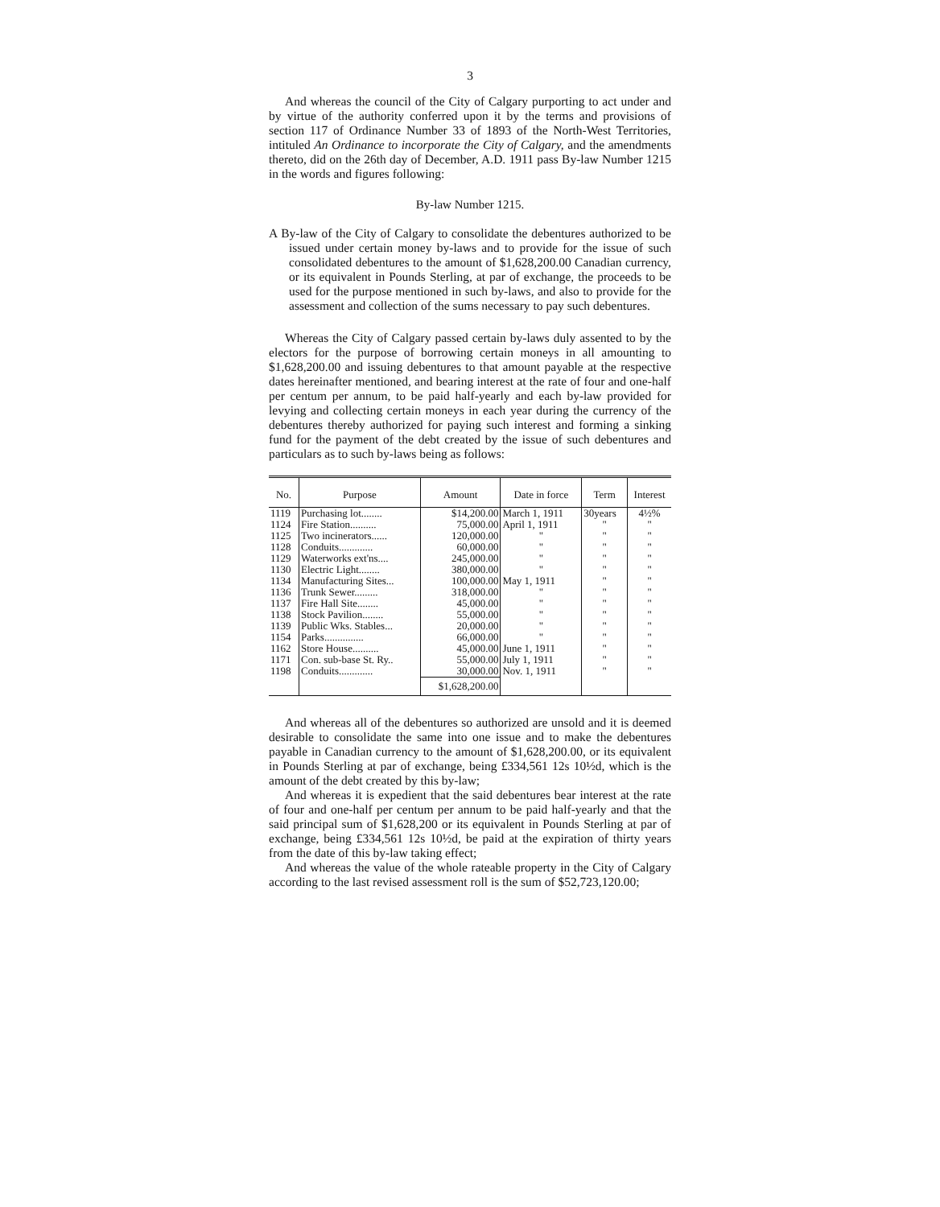3
And whereas the council of the City of Calgary purporting to act under and by virtue of the authority conferred upon it by the terms and provisions of section 117 of Ordinance Number 33 of 1893 of the North-West Territories, intituled An Ordinance to incorporate the City of Calgary, and the amendments thereto, did on the 26th day of December, A.D. 1911 pass By-law Number 1215 in the words and figures following:
By-law Number 1215.
A By-law of the City of Calgary to consolidate the debentures authorized to be issued under certain money by-laws and to provide for the issue of such consolidated debentures to the amount of $1,628,200.00 Canadian currency, or its equivalent in Pounds Sterling, at par of exchange, the proceeds to be used for the purpose mentioned in such by-laws, and also to provide for the assessment and collection of the sums necessary to pay such debentures.
Whereas the City of Calgary passed certain by-laws duly assented to by the electors for the purpose of borrowing certain moneys in all amounting to $1,628,200.00 and issuing debentures to that amount payable at the respective dates hereinafter mentioned, and bearing interest at the rate of four and one-half per centum per annum, to be paid half-yearly and each by-law provided for levying and collecting certain moneys in each year during the currency of the debentures thereby authorized for paying such interest and forming a sinking fund for the payment of the debt created by the issue of such debentures and particulars as to such by-laws being as follows:
| No. | Purpose | Amount | Date in force | Term | Interest |
| --- | --- | --- | --- | --- | --- |
| 1119 | Purchasing lot........ | $14,200.00 | March 1, 1911 | 30years | 4½% |
| 1124 | Fire Station.......... | 75,000.00 | April 1, 1911 | " | " |
| 1125 | Two incinerators...... | 120,000.00 | " | " | " |
| 1128 | Conduits............. | 60,000.00 | " | " | " |
| 1129 | Waterworks ext'ns.... | 245,000.00 | " | " | " |
| 1130 | Electric Light........ | 380,000.00 | " | " | " |
| 1134 | Manufacturing Sites... | 100,000.00 | May 1, 1911 | " | " |
| 1136 | Trunk Sewer......... | 318,000.00 | " | " | " |
| 1137 | Fire Hall Site........ | 45,000.00 | " | " | " |
| 1138 | Stock Pavilion........ | 55,000.00 | " | " | " |
| 1139 | Public Wks. Stables... | 20,000.00 | " | " | " |
| 1154 | Parks............... | 66,000.00 | " | " | " |
| 1162 | Store House.......... | 45,000.00 | June 1, 1911 | " | " |
| 1171 | Con. sub-base St. Ry.. | 55,000.00 | July 1, 1911 | " | " |
| 1198 | Conduits............. | 30,000.00 | Nov. 1, 1911 | " | " |
| | | $1,628,200.00 | | | |
And whereas all of the debentures so authorized are unsold and it is deemed desirable to consolidate the same into one issue and to make the debentures payable in Canadian currency to the amount of $1,628,200.00, or its equivalent in Pounds Sterling at par of exchange, being £334,561 12s 10½d, which is the amount of the debt created by this by-law;
And whereas it is expedient that the said debentures bear interest at the rate of four and one-half per centum per annum to be paid half-yearly and that the said principal sum of $1,628,200 or its equivalent in Pounds Sterling at par of exchange, being £334,561 12s 10½d, be paid at the expiration of thirty years from the date of this by-law taking effect;
And whereas the value of the whole rateable property in the City of Calgary according to the last revised assessment roll is the sum of $52,723,120.00;